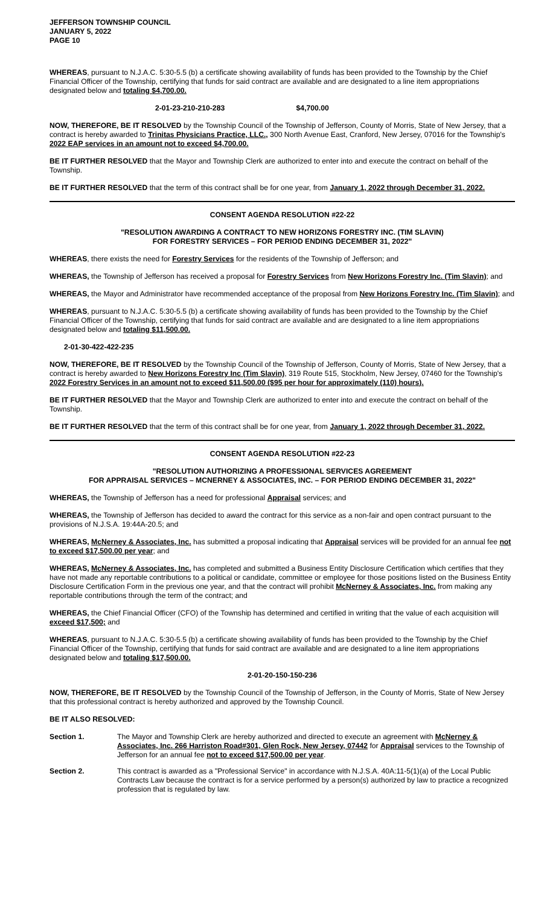JEFFERSON TOWNSHIP COUNCIL
JANUARY 5, 2022
PAGE 10
WHEREAS, pursuant to N.J.A.C. 5:30-5.5 (b) a certificate showing availability of funds has been provided to the Township by the Chief Financial Officer of the Township, certifying that funds for said contract are available and are designated to a line item appropriations designated below and totaling $4,700.00.
2-01-23-210-210-283 $4,700.00
NOW, THEREFORE, BE IT RESOLVED by the Township Council of the Township of Jefferson, County of Morris, State of New Jersey, that a contract is hereby awarded to Trinitas Physicians Practice, LLC., 300 North Avenue East, Cranford, New Jersey, 07016 for the Township's 2022 EAP services in an amount not to exceed $4,700.00.
BE IT FURTHER RESOLVED that the Mayor and Township Clerk are authorized to enter into and execute the contract on behalf of the Township.
BE IT FURTHER RESOLVED that the term of this contract shall be for one year, from January 1, 2022 through December 31, 2022.
CONSENT AGENDA RESOLUTION #22-22
"RESOLUTION AWARDING A CONTRACT TO NEW HORIZONS FORESTRY INC. (TIM SLAVIN)
FOR FORESTRY SERVICES – FOR PERIOD ENDING DECEMBER 31, 2022"
WHEREAS, there exists the need for Forestry Services for the residents of the Township of Jefferson; and
WHEREAS, the Township of Jefferson has received a proposal for Forestry Services from New Horizons Forestry Inc. (Tim Slavin); and
WHEREAS, the Mayor and Administrator have recommended acceptance of the proposal from New Horizons Forestry Inc. (Tim Slavin); and
WHEREAS, pursuant to N.J.A.C. 5:30-5.5 (b) a certificate showing availability of funds has been provided to the Township by the Chief Financial Officer of the Township, certifying that funds for said contract are available and are designated to a line item appropriations designated below and totaling $11,500.00.
2-01-30-422-422-235
NOW, THEREFORE, BE IT RESOLVED by the Township Council of the Township of Jefferson, County of Morris, State of New Jersey, that a contract is hereby awarded to New Horizons Forestry Inc (Tim Slavin), 319 Route 515, Stockholm, New Jersey, 07460 for the Township's 2022 Forestry Services in an amount not to exceed $11,500.00 ($95 per hour for approximately (110) hours).
BE IT FURTHER RESOLVED that the Mayor and Township Clerk are authorized to enter into and execute the contract on behalf of the Township.
BE IT FURTHER RESOLVED that the term of this contract shall be for one year, from January 1, 2022 through December 31, 2022.
CONSENT AGENDA RESOLUTION #22-23
"RESOLUTION AUTHORIZING A PROFESSIONAL SERVICES AGREEMENT
FOR APPRAISAL SERVICES – MCNERNEY & ASSOCIATES, INC. – FOR PERIOD ENDING DECEMBER 31, 2022"
WHEREAS, the Township of Jefferson has a need for professional Appraisal services; and
WHEREAS, the Township of Jefferson has decided to award the contract for this service as a non-fair and open contract pursuant to the provisions of N.J.S.A. 19:44A-20.5; and
WHEREAS, McNerney & Associates, Inc. has submitted a proposal indicating that Appraisal services will be provided for an annual fee not to exceed $17,500.00 per year; and
WHEREAS, McNerney & Associates, Inc. has completed and submitted a Business Entity Disclosure Certification which certifies that they have not made any reportable contributions to a political or candidate, committee or employee for those positions listed on the Business Entity Disclosure Certification Form in the previous one year, and that the contract will prohibit McNerney & Associates, Inc. from making any reportable contributions through the term of the contract; and
WHEREAS, the Chief Financial Officer (CFO) of the Township has determined and certified in writing that the value of each acquisition will exceed $17,500; and
WHEREAS, pursuant to N.J.A.C. 5:30-5.5 (b) a certificate showing availability of funds has been provided to the Township by the Chief Financial Officer of the Township, certifying that funds for said contract are available and are designated to a line item appropriations designated below and totaling $17,500.00.
2-01-20-150-150-236
NOW, THEREFORE, BE IT RESOLVED by the Township Council of the Township of Jefferson, in the County of Morris, State of New Jersey that this professional contract is hereby authorized and approved by the Township Council.
BE IT ALSO RESOLVED:
Section 1. The Mayor and Township Clerk are hereby authorized and directed to execute an agreement with McNerney & Associates, Inc. 266 Harriston Road#301, Glen Rock, New Jersey, 07442 for Appraisal services to the Township of Jefferson for an annual fee not to exceed $17,500.00 per year.
Section 2. This contract is awarded as a "Professional Service" in accordance with N.J.S.A. 40A:11-5(1)(a) of the Local Public Contracts Law because the contract is for a service performed by a person(s) authorized by law to practice a recognized profession that is regulated by law.